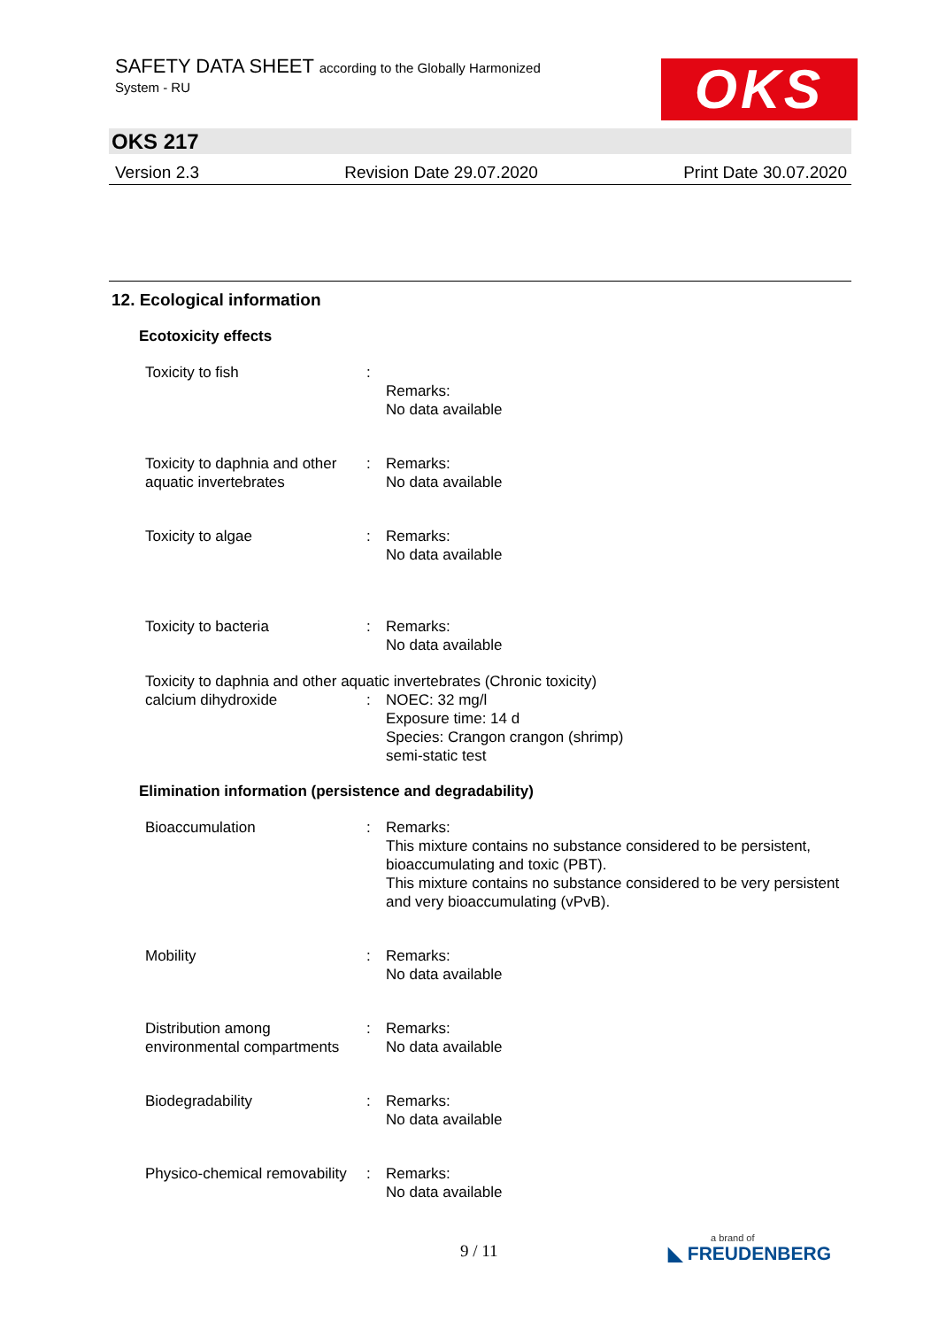SAFETY DATA SHEET according to the Globally Harmonized
System - RU
OKS
OKS 217
Version 2.3 Revision Date 29.07.2020 Print Date 30.07.2020
12. Ecological information
Ecotoxicity effects
Toxicity to fish :
Remarks:
No data available
Toxicity to daphnia and other aquatic invertebrates
: Remarks:
No data available
Toxicity to algae : Remarks:
No data available
Toxicity to bacteria : Remarks:
No data available
Toxicity to daphnia and other aquatic invertebrates (Chronic toxicity)
calcium dihydroxide : NOEC: 32 mg/l
Exposure time: 14 d
Species: Crangon crangon (shrimp)
semi-static test
Elimination information (persistence and degradability)
Bioaccumulation : Remarks:
This mixture contains no substance considered to be persistent, bioaccumulating and toxic (PBT).
This mixture contains no substance considered to be very persistent and very bioaccumulating (vPvB).
Mobility : Remarks:
No data available
Distribution among environmental compartments
: Remarks:
No data available
Biodegradability : Remarks:
No data available
Physico-chemical removability
: Remarks:
No data available
9 / 11 a brand of
◣ FREUDENBERG